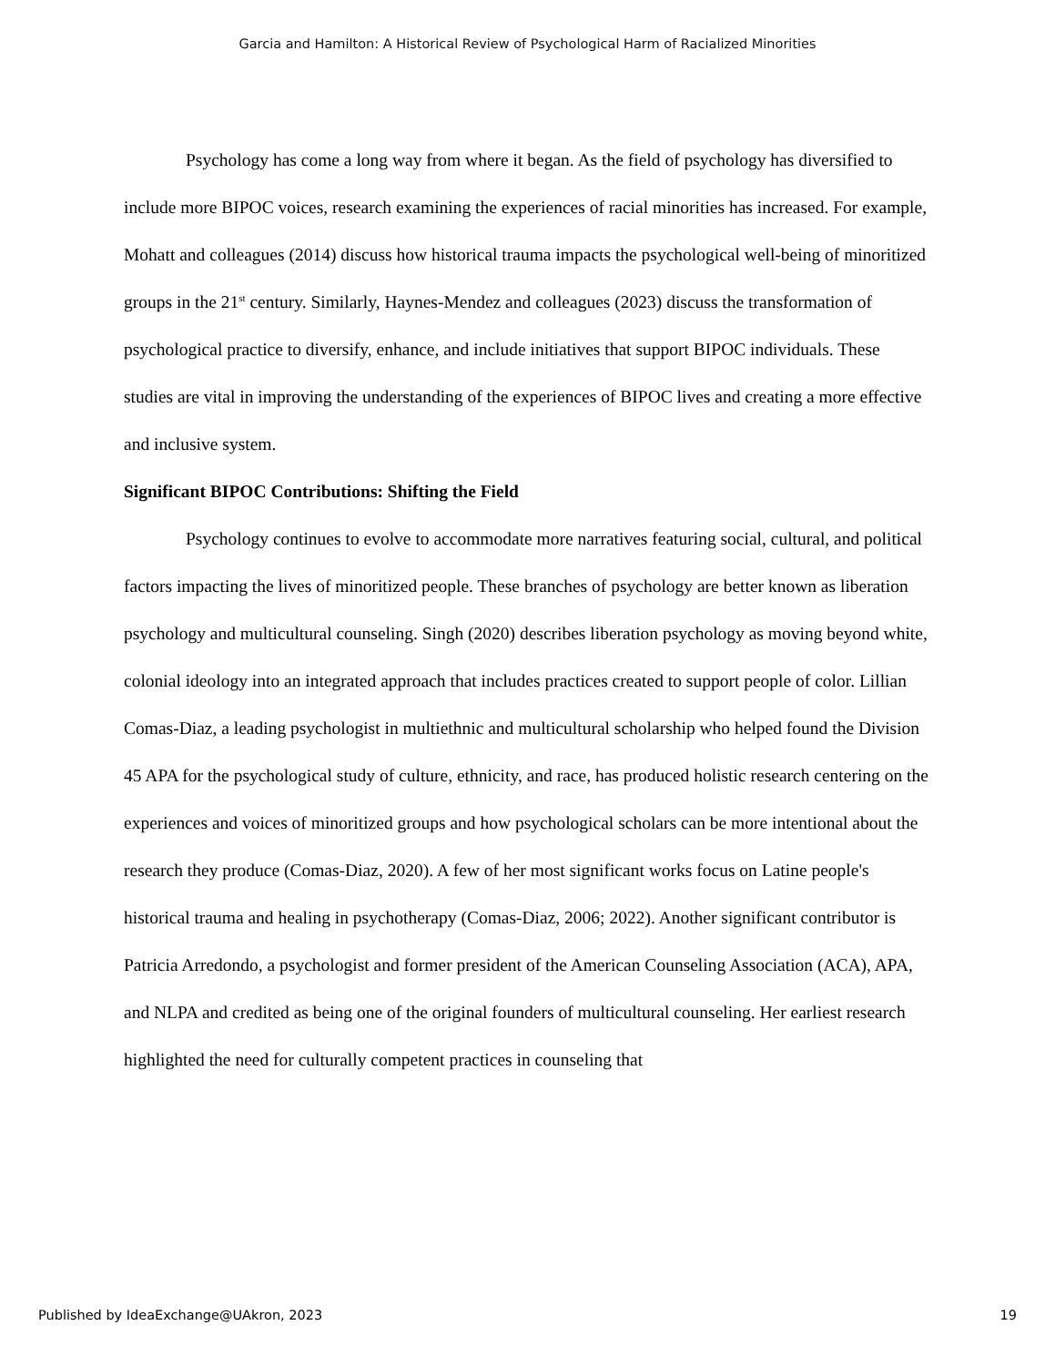Garcia and Hamilton: A Historical Review of Psychological Harm of Racialized Minorities
Psychology has come a long way from where it began. As the field of psychology has diversified to include more BIPOC voices, research examining the experiences of racial minorities has increased. For example, Mohatt and colleagues (2014) discuss how historical trauma impacts the psychological well-being of minoritized groups in the 21<sup>st</sup> century. Similarly, Haynes-Mendez and colleagues (2023) discuss the transformation of psychological practice to diversify, enhance, and include initiatives that support BIPOC individuals. These studies are vital in improving the understanding of the experiences of BIPOC lives and creating a more effective and inclusive system.
Significant BIPOC Contributions: Shifting the Field
Psychology continues to evolve to accommodate more narratives featuring social, cultural, and political factors impacting the lives of minoritized people. These branches of psychology are better known as liberation psychology and multicultural counseling. Singh (2020) describes liberation psychology as moving beyond white, colonial ideology into an integrated approach that includes practices created to support people of color. Lillian Comas-Diaz, a leading psychologist in multiethnic and multicultural scholarship who helped found the Division 45 APA for the psychological study of culture, ethnicity, and race, has produced holistic research centering on the experiences and voices of minoritized groups and how psychological scholars can be more intentional about the research they produce (Comas-Diaz, 2020). A few of her most significant works focus on Latine people's historical trauma and healing in psychotherapy (Comas-Diaz, 2006; 2022). Another significant contributor is Patricia Arredondo, a psychologist and former president of the American Counseling Association (ACA), APA, and NLPA and credited as being one of the original founders of multicultural counseling. Her earliest research highlighted the need for culturally competent practices in counseling that
Published by IdeaExchange@UAkron, 2023 19